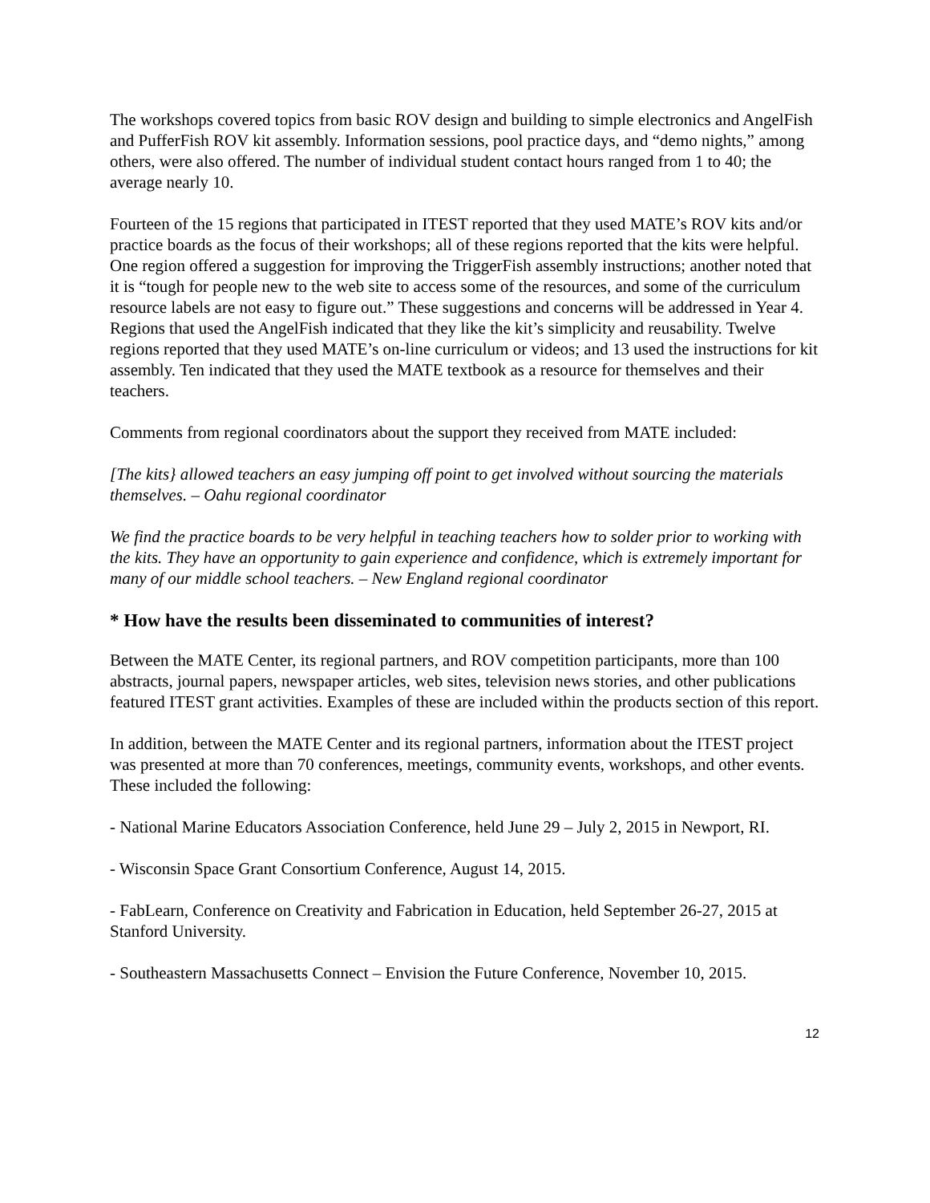The workshops covered topics from basic ROV design and building to simple electronics and AngelFish and PufferFish ROV kit assembly. Information sessions, pool practice days, and “demo nights,” among others, were also offered. The number of individual student contact hours ranged from 1 to 40; the average nearly 10.
Fourteen of the 15 regions that participated in ITEST reported that they used MATE’s ROV kits and/or practice boards as the focus of their workshops; all of these regions reported that the kits were helpful. One region offered a suggestion for improving the TriggerFish assembly instructions; another noted that it is “tough for people new to the web site to access some of the resources, and some of the curriculum resource labels are not easy to figure out.” These suggestions and concerns will be addressed in Year 4. Regions that used the AngelFish indicated that they like the kit’s simplicity and reusability. Twelve regions reported that they used MATE’s on-line curriculum or videos; and 13 used the instructions for kit assembly. Ten indicated that they used the MATE textbook as a resource for themselves and their teachers.
Comments from regional coordinators about the support they received from MATE included:
[The kits} allowed teachers an easy jumping off point to get involved without sourcing the materials themselves. – Oahu regional coordinator
We find the practice boards to be very helpful in teaching teachers how to solder prior to working with the kits. They have an opportunity to gain experience and confidence, which is extremely important for many of our middle school teachers. – New England regional coordinator
* How have the results been disseminated to communities of interest?
Between the MATE Center, its regional partners, and ROV competition participants, more than 100 abstracts, journal papers, newspaper articles, web sites, television news stories, and other publications featured ITEST grant activities. Examples of these are included within the products section of this report.
In addition, between the MATE Center and its regional partners, information about the ITEST project was presented at more than 70 conferences, meetings, community events, workshops, and other events. These included the following:
- National Marine Educators Association Conference, held June 29 – July 2, 2015 in Newport, RI.
- Wisconsin Space Grant Consortium Conference, August 14, 2015.
- FabLearn, Conference on Creativity and Fabrication in Education, held September 26-27, 2015 at Stanford University.
- Southeastern Massachusetts Connect – Envision the Future Conference, November 10, 2015.
12